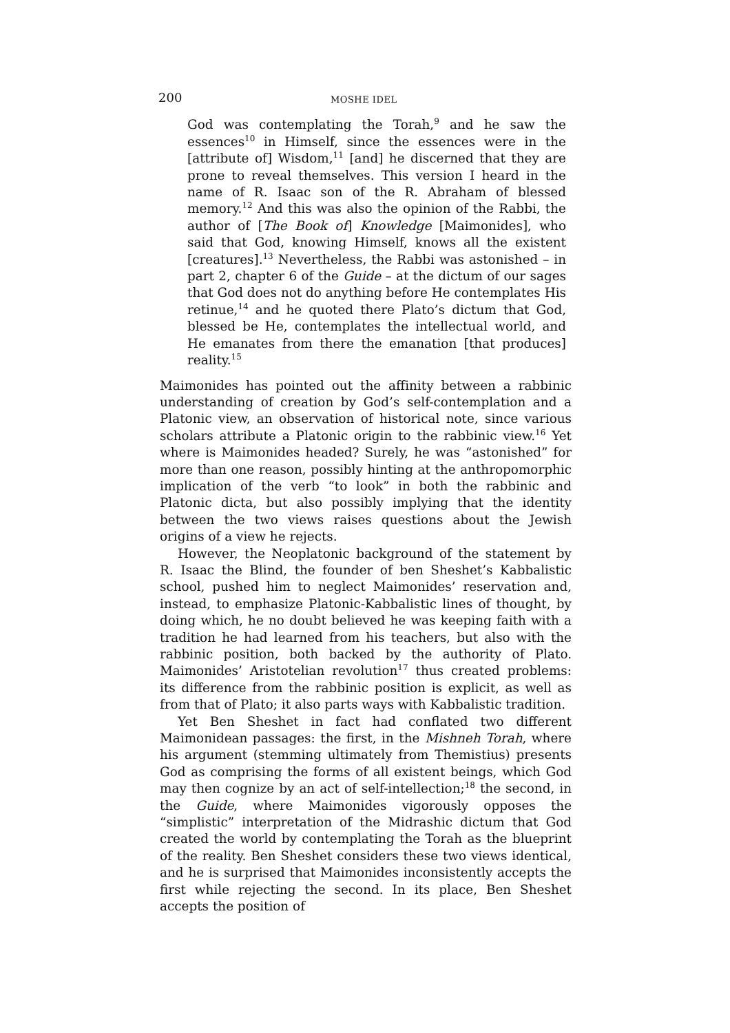200 MOSHE IDEL
God was contemplating the Torah,<sup>9</sup> and he saw the essences<sup>10</sup> in Himself, since the essences were in the [attribute of] Wisdom,<sup>11</sup> [and] he discerned that they are prone to reveal themselves. This version I heard in the name of R. Isaac son of the R. Abraham of blessed memory.<sup>12</sup> And this was also the opinion of the Rabbi, the author of [The Book of] Knowledge [Maimonides], who said that God, knowing Himself, knows all the existent [creatures].<sup>13</sup> Nevertheless, the Rabbi was astonished – in part 2, chapter 6 of the Guide – at the dictum of our sages that God does not do anything before He contemplates His retinue,<sup>14</sup> and he quoted there Plato’s dictum that God, blessed be He, contemplates the intellectual world, and He emanates from there the emanation [that produces] reality.<sup>15</sup>
Maimonides has pointed out the affinity between a rabbinic understanding of creation by God’s self-contemplation and a Platonic view, an observation of historical note, since various scholars attribute a Platonic origin to the rabbinic view.<sup>16</sup> Yet where is Maimonides headed? Surely, he was “astonished” for more than one reason, possibly hinting at the anthropomorphic implication of the verb “to look” in both the rabbinic and Platonic dicta, but also possibly implying that the identity between the two views raises questions about the Jewish origins of a view he rejects.
However, the Neoplatonic background of the statement by R. Isaac the Blind, the founder of ben Sheshet’s Kabbalistic school, pushed him to neglect Maimonides’ reservation and, instead, to emphasize Platonic-Kabbalistic lines of thought, by doing which, he no doubt believed he was keeping faith with a tradition he had learned from his teachers, but also with the rabbinic position, both backed by the authority of Plato. Maimonides’ Aristotelian revolution<sup>17</sup> thus created problems: its difference from the rabbinic position is explicit, as well as from that of Plato; it also parts ways with Kabbalistic tradition.
Yet Ben Sheshet in fact had conflated two different Maimonidean passages: the first, in the Mishneh Torah, where his argument (stemming ultimately from Themistius) presents God as comprising the forms of all existent beings, which God may then cognize by an act of self-intellection;<sup>18</sup> the second, in the Guide, where Maimonides vigorously opposes the “simplistic” interpretation of the Midrashic dictum that God created the world by contemplating the Torah as the blueprint of the reality. Ben Sheshet considers these two views identical, and he is surprised that Maimonides inconsistently accepts the first while rejecting the second. In its place, Ben Sheshet accepts the position of